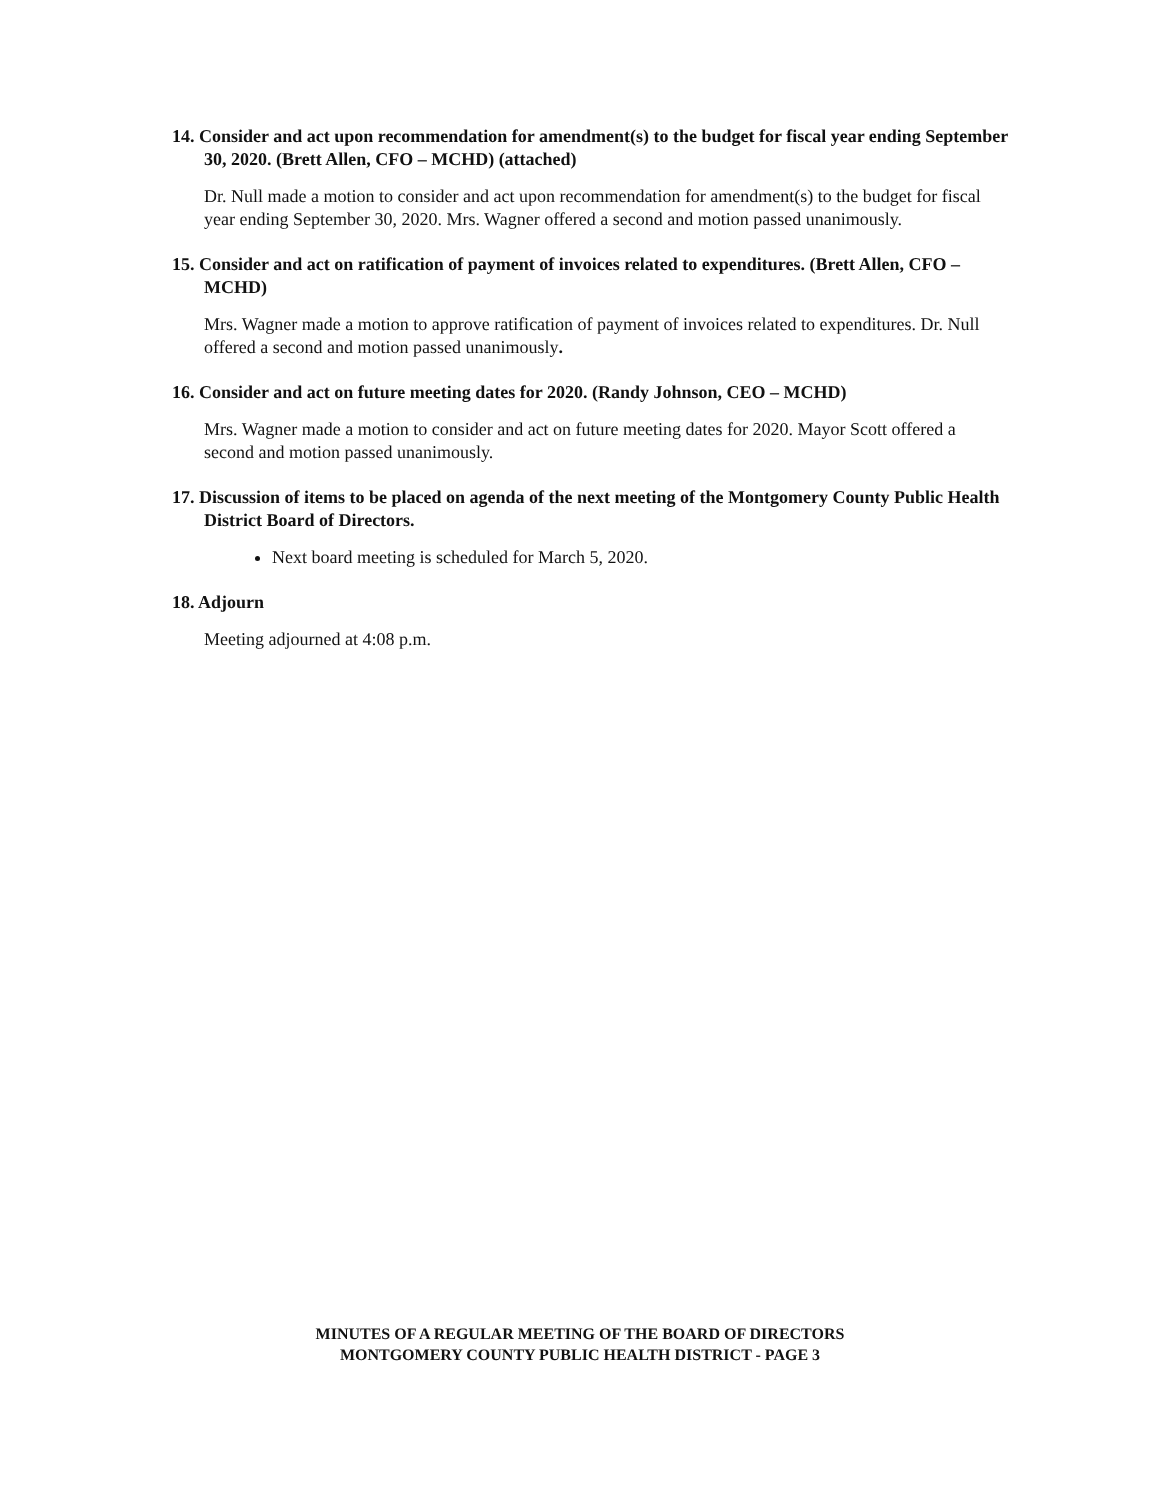14. Consider and act upon recommendation for amendment(s) to the budget for fiscal year ending September 30, 2020. (Brett Allen, CFO – MCHD) (attached)
Dr. Null made a motion to consider and act upon recommendation for amendment(s) to the budget for fiscal year ending September 30, 2020. Mrs. Wagner offered a second and motion passed unanimously.
15. Consider and act on ratification of payment of invoices related to expenditures. (Brett Allen, CFO – MCHD)
Mrs. Wagner made a motion to approve ratification of payment of invoices related to expenditures. Dr. Null offered a second and motion passed unanimously.
16. Consider and act on future meeting dates for 2020. (Randy Johnson, CEO – MCHD)
Mrs. Wagner made a motion to consider and act on future meeting dates for 2020. Mayor Scott offered a second and motion passed unanimously.
17. Discussion of items to be placed on agenda of the next meeting of the Montgomery County Public Health District Board of Directors.
Next board meeting is scheduled for March 5, 2020.
18. Adjourn
Meeting adjourned at 4:08 p.m.
MINUTES OF A REGULAR MEETING OF THE BOARD OF DIRECTORS
MONTGOMERY COUNTY PUBLIC HEALTH DISTRICT - PAGE 3